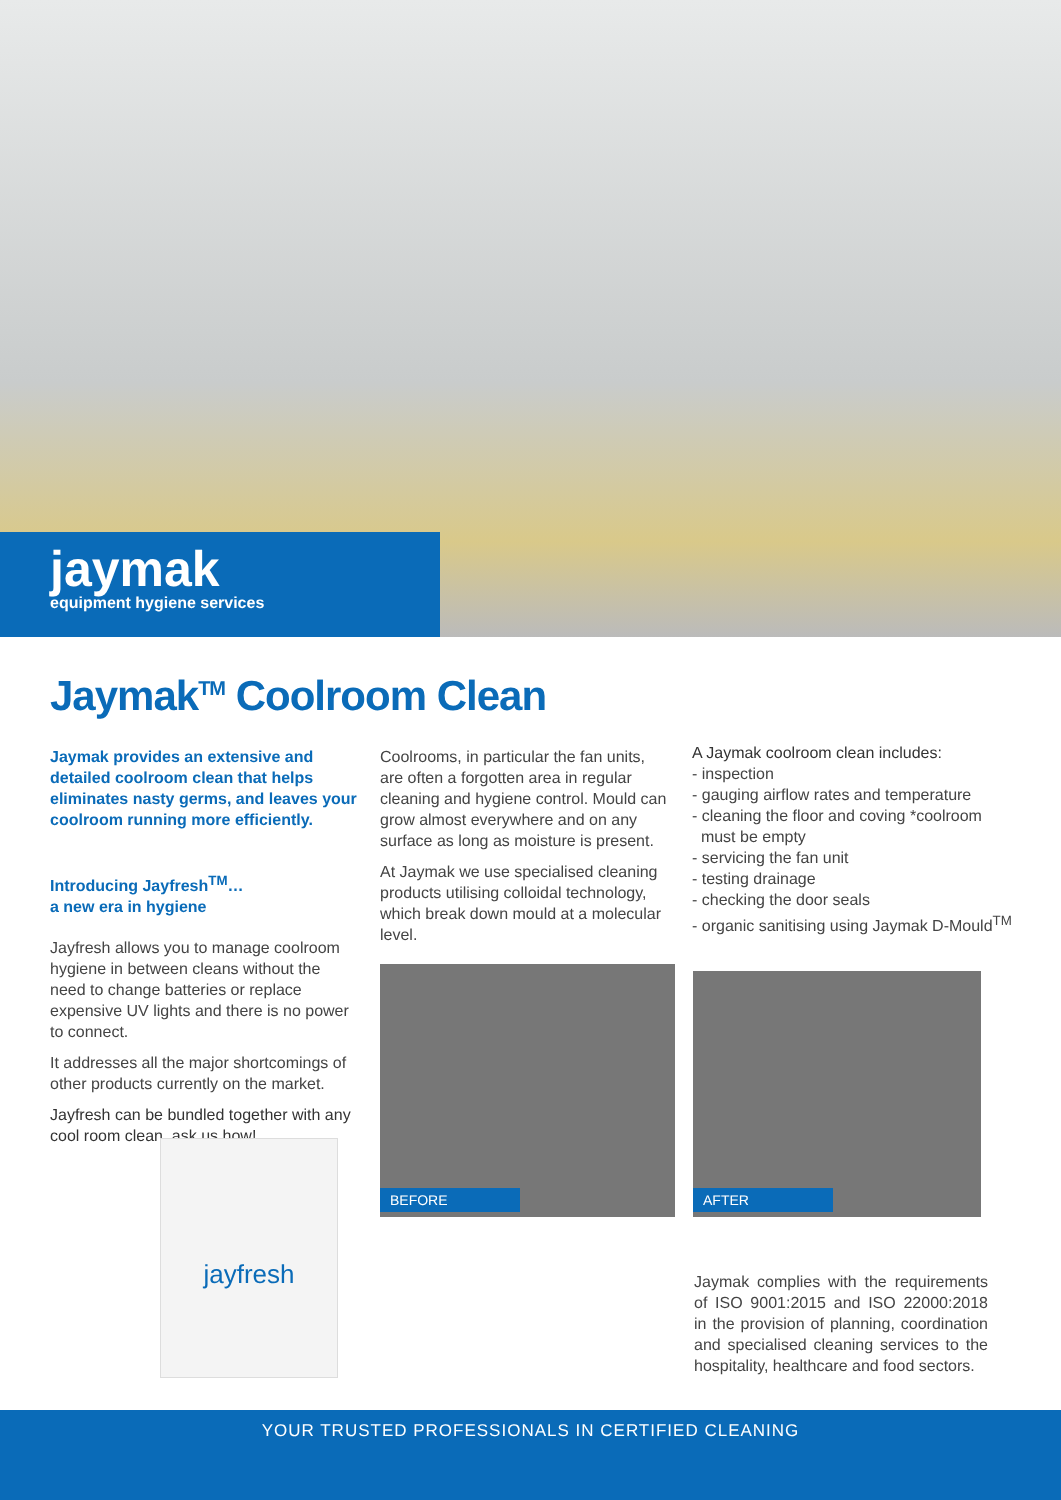jaymak
equipment hygiene services
Jaymak<sup>TM</sup> Coolroom Clean
Jaymak provides an extensive and detailed coolroom clean that helps eliminates nasty germs, and leaves your coolroom running more efficiently.
Introducing Jayfresh<sup>TM</sup>…
a new era in hygiene
Jayfresh allows you to manage coolroom hygiene in between cleans without the need to change batteries or replace expensive UV lights and there is no power to connect.
It addresses all the major shortcomings of other products currently on the market.
Jayfresh can be bundled together with any cool room clean, ask us how!
jayfresh
Coolrooms, in particular the fan units, are often a forgotten area in regular cleaning and hygiene control. Mould can grow almost everywhere and on any surface as long as moisture is present.
At Jaymak we use specialised cleaning products utilising colloidal technology, which break down mould at a molecular level.
A Jaymak coolroom clean includes:
- inspection
- gauging airflow rates and temperature
- cleaning the floor and coving *coolroom
must be empty
- servicing the fan unit
- testing drainage
- checking the door seals
- organic sanitising using Jaymak D-Mould<sup>TM</sup>
BEFORE AFTER
Jaymak complies with the requirements of ISO 9001:2015 and ISO 22000:2018 in the provision of planning, coordination and specialised cleaning services to the hospitality, healthcare and food sectors.
YOUR TRUSTED PROFESSIONALS IN CERTIFIED CLEANING